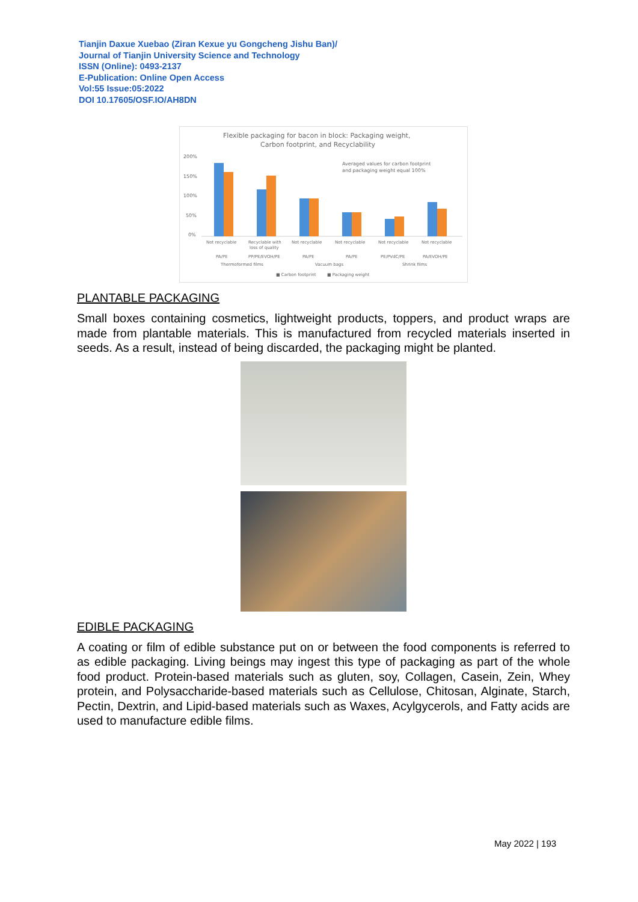Tianjin Daxue Xuebao (Ziran Kexue yu Gongcheng Jishu Ban)/
Journal of Tianjin University Science and Technology
ISSN (Online): 0493-2137
E-Publication: Online Open Access
Vol:55 Issue:05:2022
DOI 10.17605/OSF.IO/AH8DN
Flexible packaging for bacon in block: Packaging weight,
Carbon footprint, and Recyclability
Averaged values for carbon footprint
and packaging weight equal 100%
200%
150%
100%
50%
0%
Not recyclable
Recyclable with
Not recyclable
Not recyclable
Not recyclable
Not recyclable
loss of quality
PA/PE
PP/PE/EVOH/PE
PA/PE
PA/PE
PE/PVdC/PE
PA/EVOH/PE
Thermoformed films
Vacuum bags
Shrink films
■ Carbon footprint
■ Packaging weight
PLANTABLE PACKAGING
Small boxes containing cosmetics, lightweight products, toppers, and product wraps are made from plantable materials. This is manufactured from recycled materials inserted in seeds. As a result, instead of being discarded, the packaging might be planted.
EDIBLE PACKAGING
A coating or film of edible substance put on or between the food components is referred to as edible packaging. Living beings may ingest this type of packaging as part of the whole food product. Protein-based materials such as gluten, soy, Collagen, Casein, Zein, Whey protein, and Polysaccharide-based materials such as Cellulose, Chitosan, Alginate, Starch, Pectin, Dextrin, and Lipid-based materials such as Waxes, Acylgycerols, and Fatty acids are used to manufacture edible films.
May 2022 | 193